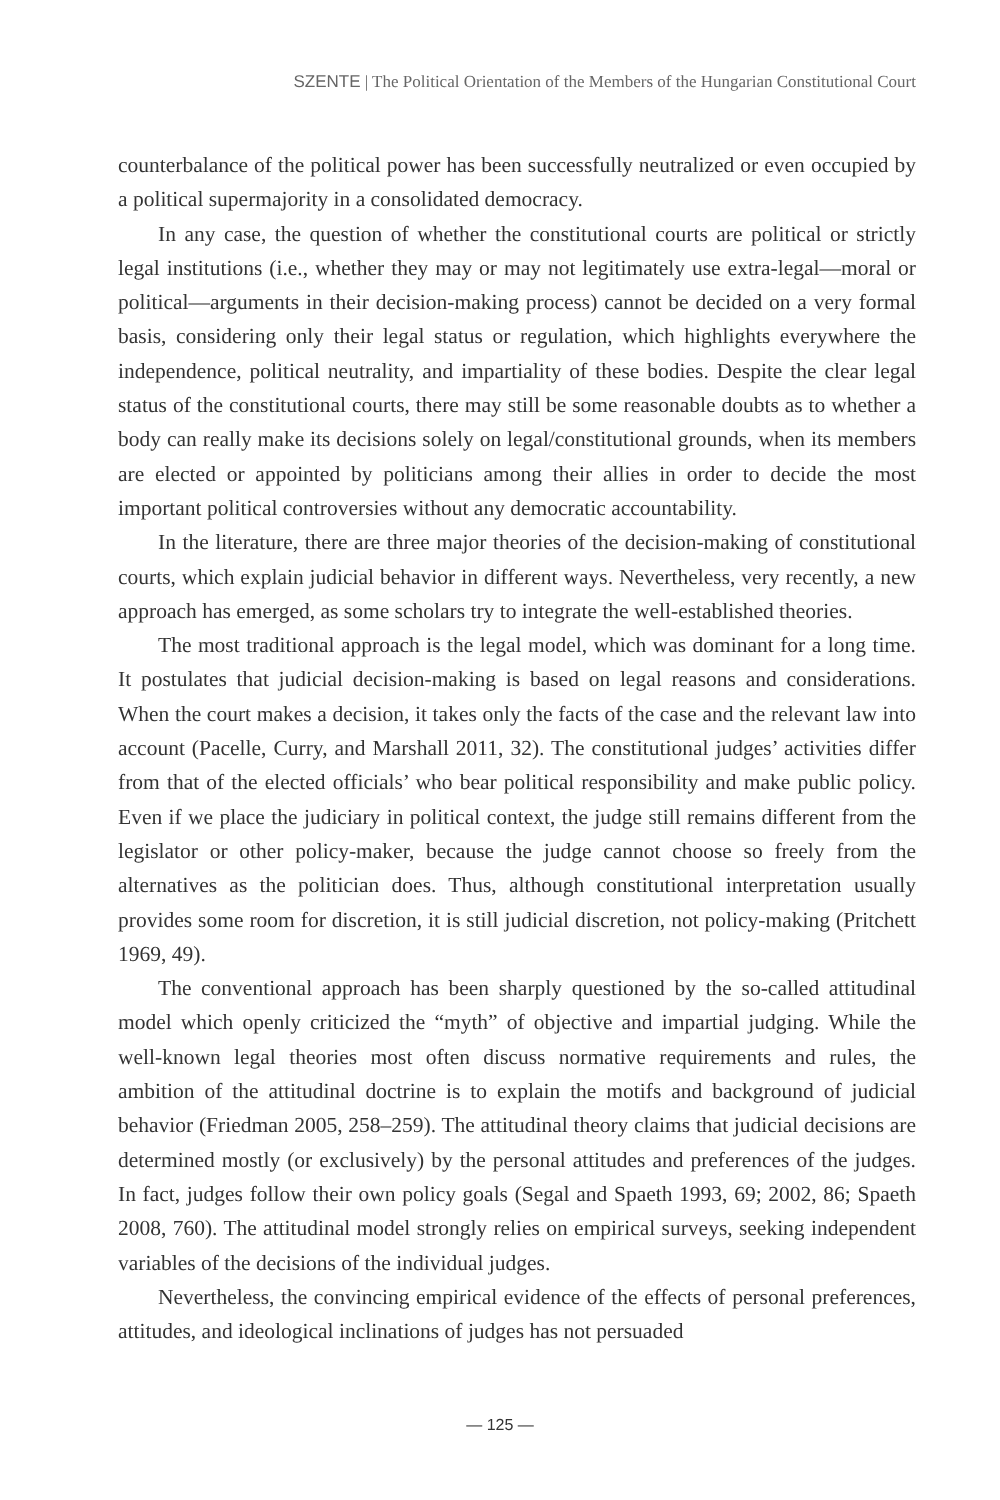SZENTE | The Political Orientation of the Members of the Hungarian Constitutional Court
counterbalance of the political power has been successfully neutralized or even occupied by a political supermajority in a consolidated democracy.
In any case, the question of whether the constitutional courts are political or strictly legal institutions (i.e., whether they may or may not legitimately use extra-legal—moral or political—arguments in their decision-making process) cannot be decided on a very formal basis, considering only their legal status or regulation, which highlights everywhere the independence, political neutrality, and impartiality of these bodies. Despite the clear legal status of the constitutional courts, there may still be some reasonable doubts as to whether a body can really make its decisions solely on legal/constitutional grounds, when its members are elected or appointed by politicians among their allies in order to decide the most important political controversies without any democratic accountability.
In the literature, there are three major theories of the decision-making of constitutional courts, which explain judicial behavior in different ways. Nevertheless, very recently, a new approach has emerged, as some scholars try to integrate the well-established theories.
The most traditional approach is the legal model, which was dominant for a long time. It postulates that judicial decision-making is based on legal reasons and considerations. When the court makes a decision, it takes only the facts of the case and the relevant law into account (Pacelle, Curry, and Marshall 2011, 32). The constitutional judges’ activities differ from that of the elected officials’ who bear political responsibility and make public policy. Even if we place the judiciary in political context, the judge still remains different from the legislator or other policy-maker, because the judge cannot choose so freely from the alternatives as the politician does. Thus, although constitutional interpretation usually provides some room for discretion, it is still judicial discretion, not policy-making (Pritchett 1969, 49).
The conventional approach has been sharply questioned by the so-called attitudinal model which openly criticized the “myth” of objective and impartial judging. While the well-known legal theories most often discuss normative requirements and rules, the ambition of the attitudinal doctrine is to explain the motifs and background of judicial behavior (Friedman 2005, 258–259). The attitudinal theory claims that judicial decisions are determined mostly (or exclusively) by the personal attitudes and preferences of the judges. In fact, judges follow their own policy goals (Segal and Spaeth 1993, 69; 2002, 86; Spaeth 2008, 760). The attitudinal model strongly relies on empirical surveys, seeking independent variables of the decisions of the individual judges.
Nevertheless, the convincing empirical evidence of the effects of personal preferences, attitudes, and ideological inclinations of judges has not persuaded
— 125 —